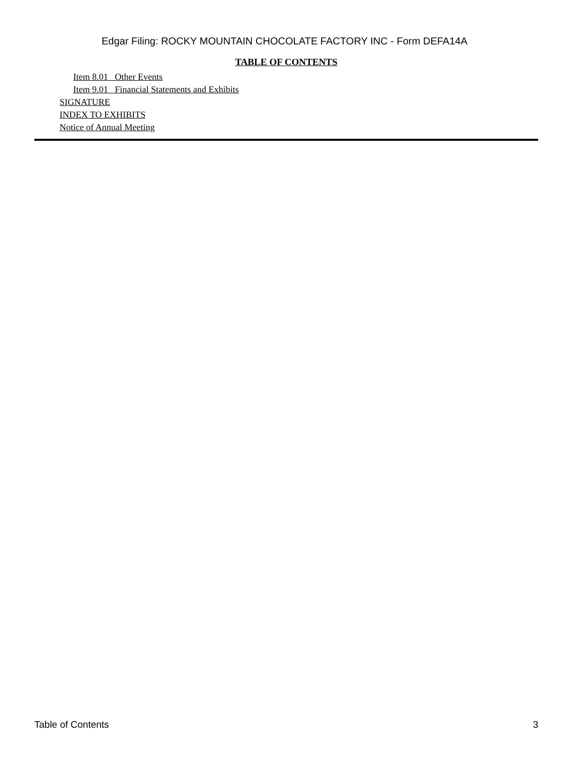Edgar Filing: ROCKY MOUNTAIN CHOCOLATE FACTORY INC - Form DEFA14A
TABLE OF CONTENTS
Item 8.01 Other Events
Item 9.01 Financial Statements and Exhibits
SIGNATURE
INDEX TO EXHIBITS
Notice of Annual Meeting
Table of Contents 3